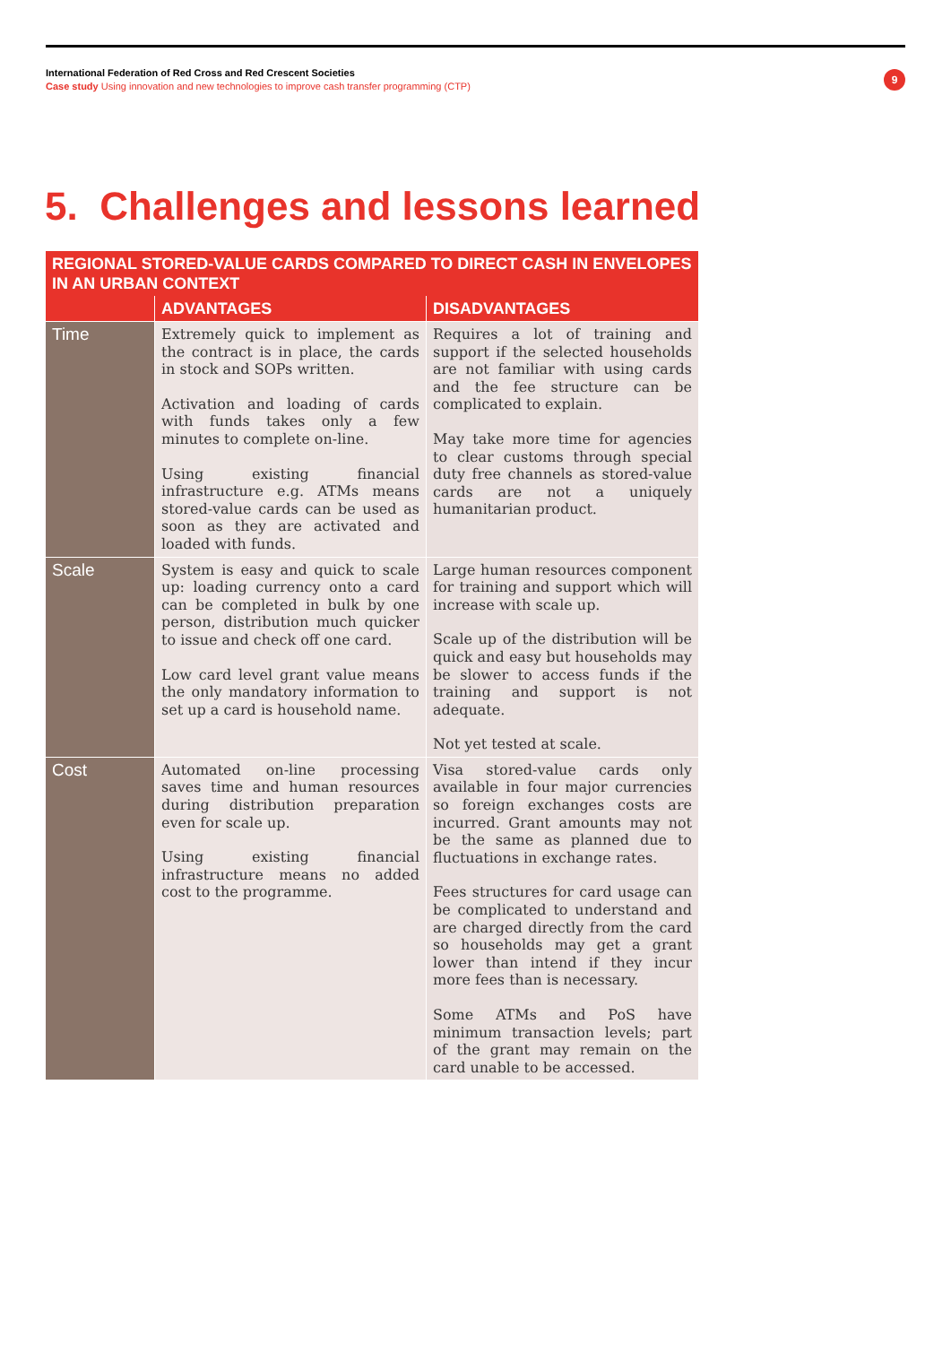International Federation of Red Cross and Red Crescent Societies
Case study Using innovation and new technologies to improve cash transfer programming (CTP)
9
5. Challenges and lessons learned
| REGIONAL STORED-VALUE CARDS COMPARED TO DIRECT CASH IN ENVELOPES IN AN URBAN CONTEXT | | |
| --- | --- | --- |
| | ADVANTAGES | DISADVANTAGES |
| Time | Extremely quick to implement as the contract is in place, the cards in stock and SOPs written. Activation and loading of cards with funds takes only a few minutes to complete on-line. Using existing financial infrastructure e.g. ATMs means stored-value cards can be used as soon as they are activated and loaded with funds. | Requires a lot of training and support if the selected households are not familiar with using cards and the fee structure can be complicated to explain. May take more time for agencies to clear customs through special duty free channels as stored-value cards are not a uniquely humanitarian product. |
| Scale | System is easy and quick to scale up: loading currency onto a card can be completed in bulk by one person, distribution much quicker to issue and check off one card. Low card level grant value means the only mandatory information to set up a card is household name. | Large human resources component for training and support which will increase with scale up. Scale up of the distribution will be quick and easy but households may be slower to access funds if the training and support is not adequate. Not yet tested at scale. |
| Cost | Automated on-line processing saves time and human resources during distribution preparation even for scale up. Using existing financial infrastructure means no added cost to the programme. | Visa stored-value cards only available in four major currencies so foreign exchanges costs are incurred. Grant amounts may not be the same as planned due to fluctuations in exchange rates. Fees structures for card usage can be complicated to understand and are charged directly from the card so households may get a grant lower than intend if they incur more fees than is necessary. Some ATMs and PoS have minimum transaction levels; part of the grant may remain on the card unable to be accessed. |